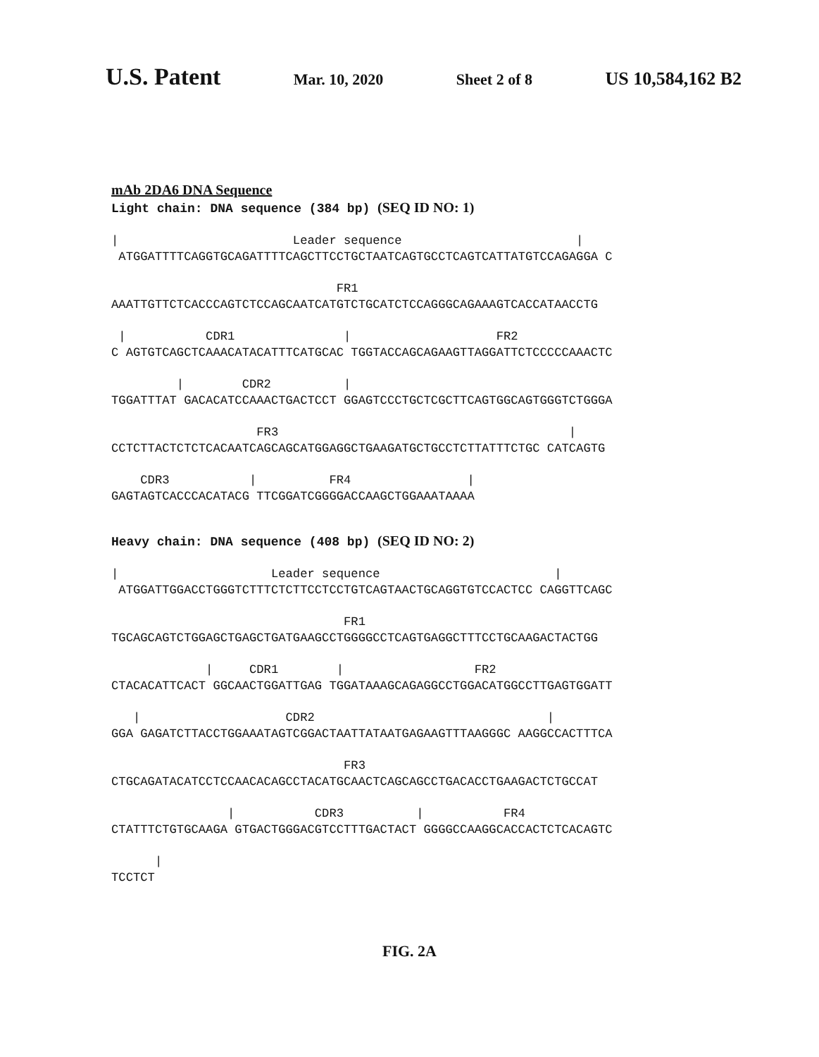U.S. Patent
Mar. 10, 2020 Sheet 2 of 8
US 10,584,162 B2
mAb 2DA6 DNA Sequence
Light chain: DNA sequence (384 bp) (SEQ ID NO: 1)
|                        Leader sequence                        |
 ATGGATTTTCAGGTGCAGATTTTCAGCTTCCTGCTAATCAGTGCCTCAGTCATTATGTCCAGAGGA C
                               FR1
AAATTGTTCTCACCCAGTCTCCAGCAATCATGTCTGCATCTCCAGGGCAGAAAGTCACCATAACCTG
 |           CDR1               |                    FR2
C AGTGTCAGCTCAAACATACATTTCATGCAC TGGTACCAGCAGAAGTTAGGATTCTCCCCCAAACTC
         |        CDR2          |
TGGATTTAT GACACATCCAAACTGACTCCT GGAGTCCCTGCTCGCTTCAGTGGCAGTGGGTCTGGGA
                    FR3                                        |
CCTCTTACTCTCTCACAATCAGCAGCATGGAGGCTGAAGATGCTGCCTCTTATTTCTGC CATCAGTG
    CDR3           |          FR4                |
GAGTAGTCACCCACATACG TTCGGATCGGGGACCAAGCTGGAAATAAAA
Heavy chain: DNA sequence (408 bp) (SEQ ID NO: 2)
|                     Leader sequence                        |
 ATGGATTGGACCTGGGTCTTTCTCTTCCTCCTGTCAGTAACTGCAGGTGTCCACTCC CAGGTTCAGC
                                FR1
TGCAGCAGTCTGGAGCTGAGCTGATGAAGCCTGGGGCCTCAGTGAGGCTTTCCTGCAAGACTACTGG
             |     CDR1        |                  FR2
CTACACATTCACT GGCAACTGGATTGAG TGGATAAAGCAGAGGCCTGGACATGGCCTTGAGTGGATT
   |                    CDR2                                |
GGA GAGATCTTACCTGGAAATAGTCGGACTAATTATAATGAGAAGTTTAAGGGC AAGGCCACTTTCA
                                FR3
CTGCAGATACATCCTCCAACACAGCCTACATGCAACTCAGCAGCCTGACACCTGAAGACTCTGCCAT
                |           CDR3          |           FR4
CTATTTCTGTGCAAGA GTGACTGGGACGTCCTTTGACTACT GGGGCCAAGGCACCACTCTCACAGTC
      |
TCCTCT
FIG. 2A